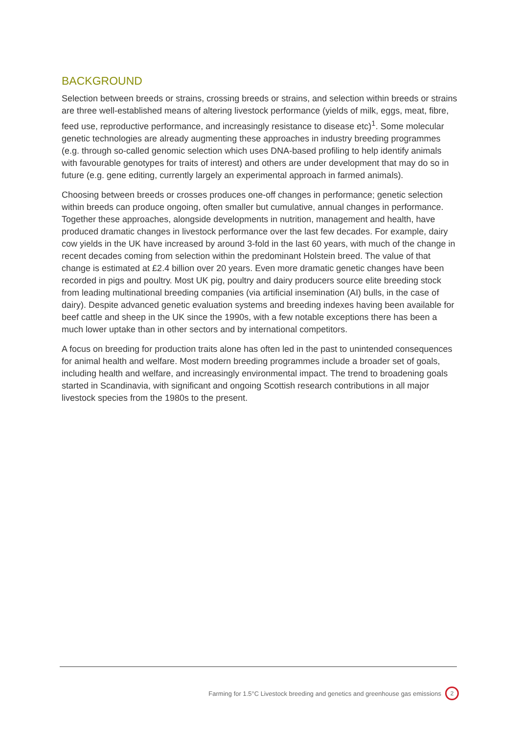BACKGROUND
Selection between breeds or strains, crossing breeds or strains, and selection within breeds or strains are three well-established means of altering livestock performance (yields of milk, eggs, meat, fibre, feed use, reproductive performance, and increasingly resistance to disease etc)<sup>1</sup>. Some molecular genetic technologies are already augmenting these approaches in industry breeding programmes (e.g. through so-called genomic selection which uses DNA-based profiling to help identify animals with favourable genotypes for traits of interest) and others are under development that may do so in future (e.g. gene editing, currently largely an experimental approach in farmed animals).
Choosing between breeds or crosses produces one-off changes in performance; genetic selection within breeds can produce ongoing, often smaller but cumulative, annual changes in performance. Together these approaches, alongside developments in nutrition, management and health, have produced dramatic changes in livestock performance over the last few decades. For example, dairy cow yields in the UK have increased by around 3-fold in the last 60 years, with much of the change in recent decades coming from selection within the predominant Holstein breed. The value of that change is estimated at £2.4 billion over 20 years. Even more dramatic genetic changes have been recorded in pigs and poultry. Most UK pig, poultry and dairy producers source elite breeding stock from leading multinational breeding companies (via artificial insemination (AI) bulls, in the case of dairy). Despite advanced genetic evaluation systems and breeding indexes having been available for beef cattle and sheep in the UK since the 1990s, with a few notable exceptions there has been a much lower uptake than in other sectors and by international competitors.
A focus on breeding for production traits alone has often led in the past to unintended consequences for animal health and welfare. Most modern breeding programmes include a broader set of goals, including health and welfare, and increasingly environmental impact. The trend to broadening goals started in Scandinavia, with significant and ongoing Scottish research contributions in all major livestock species from the 1980s to the present.
Farming for 1.5°C Livestock breeding and genetics and greenhouse gas emissions 2